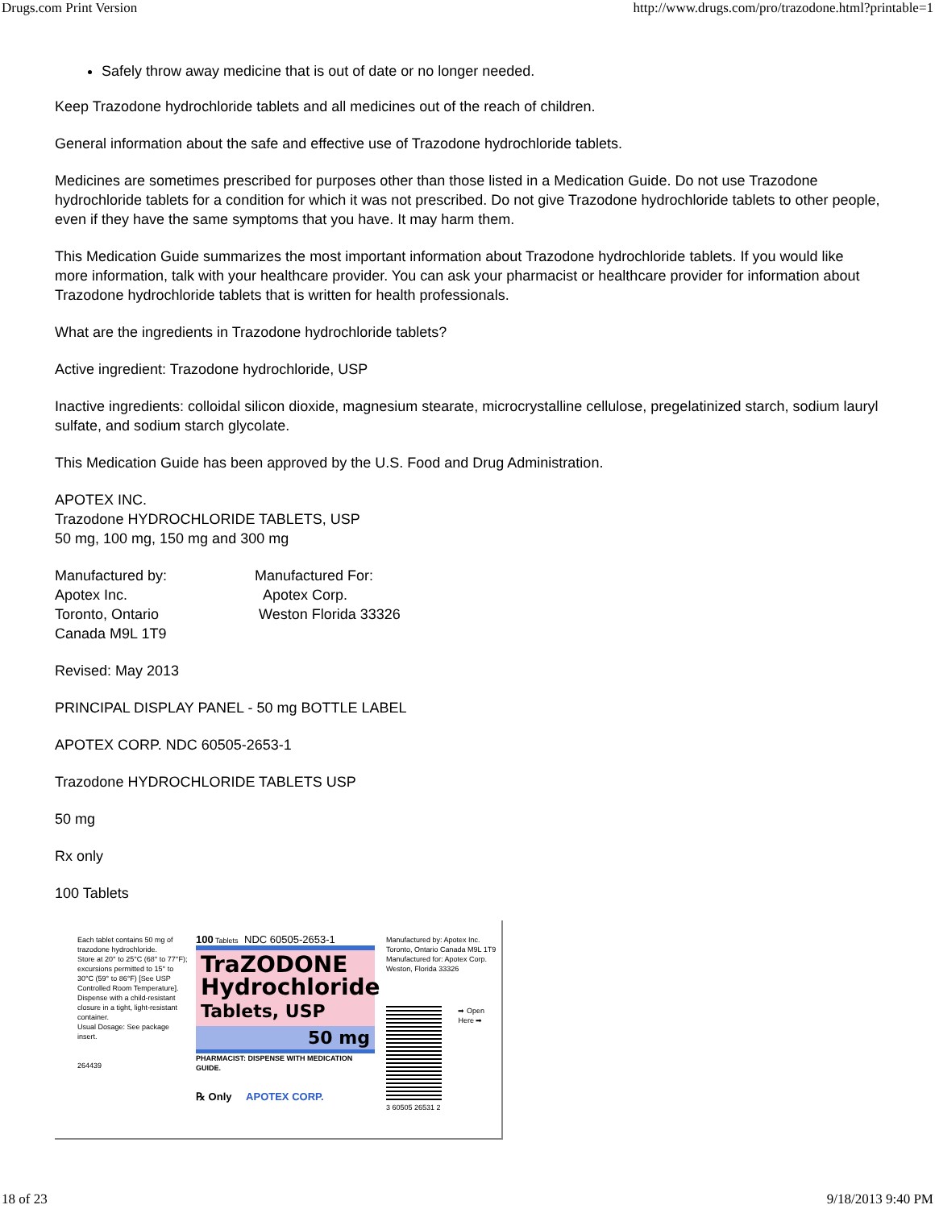Drugs.com Print Version http://www.drugs.com/pro/trazodone.html?printable=1
Safely throw away medicine that is out of date or no longer needed.
Keep Trazodone hydrochloride tablets and all medicines out of the reach of children.
General information about the safe and effective use of Trazodone hydrochloride tablets.
Medicines are sometimes prescribed for purposes other than those listed in a Medication Guide. Do not use Trazodone hydrochloride tablets for a condition for which it was not prescribed. Do not give Trazodone hydrochloride tablets to other people, even if they have the same symptoms that you have. It may harm them.
This Medication Guide summarizes the most important information about Trazodone hydrochloride tablets. If you would like more information, talk with your healthcare provider. You can ask your pharmacist or healthcare provider for information about Trazodone hydrochloride tablets that is written for health professionals.
What are the ingredients in Trazodone hydrochloride tablets?
Active ingredient: Trazodone hydrochloride, USP
Inactive ingredients: colloidal silicon dioxide, magnesium stearate, microcrystalline cellulose, pregelatinized starch, sodium lauryl sulfate, and sodium starch glycolate.
This Medication Guide has been approved by the U.S. Food and Drug Administration.
APOTEX INC.
Trazodone HYDROCHLORIDE TABLETS, USP
50 mg, 100 mg, 150 mg and 300 mg
Manufactured by:
Apotex Inc.
Toronto, Ontario
Canada M9L 1T9
Manufactured For:
Apotex Corp.
Weston Florida 33326
Revised: May 2013
PRINCIPAL DISPLAY PANEL - 50 mg BOTTLE LABEL
APOTEX CORP. NDC 60505-2653-1
Trazodone HYDROCHLORIDE TABLETS USP
50 mg
Rx only
100 Tablets
Each tablet contains 50 mg of trazodone hydrochloride.
Store at 20° to 25°C (68° to 77°F); excursions permitted to 15° to 30°C (59° to 86°F) [See USP Controlled Room Temperature].
Dispense with a child-resistant closure in a tight, light-resistant container.
Usual Dosage: See package insert.
264439
100 Tablets NDC 60505-2653-1
TraZODONE
Hydrochloride
Tablets, USP
50 mg
PHARMACIST: DISPENSE WITH MEDICATION GUIDE.
℞ Only APOTEX CORP.
Manufactured by: Apotex Inc. Toronto, Ontario Canada M9L 1T9 Manufactured for: Apotex Corp. Weston, Florida 33326
➡ Open Here ➡
3 60505 26531 2
18 of 23 9/18/2013 9:40 PM